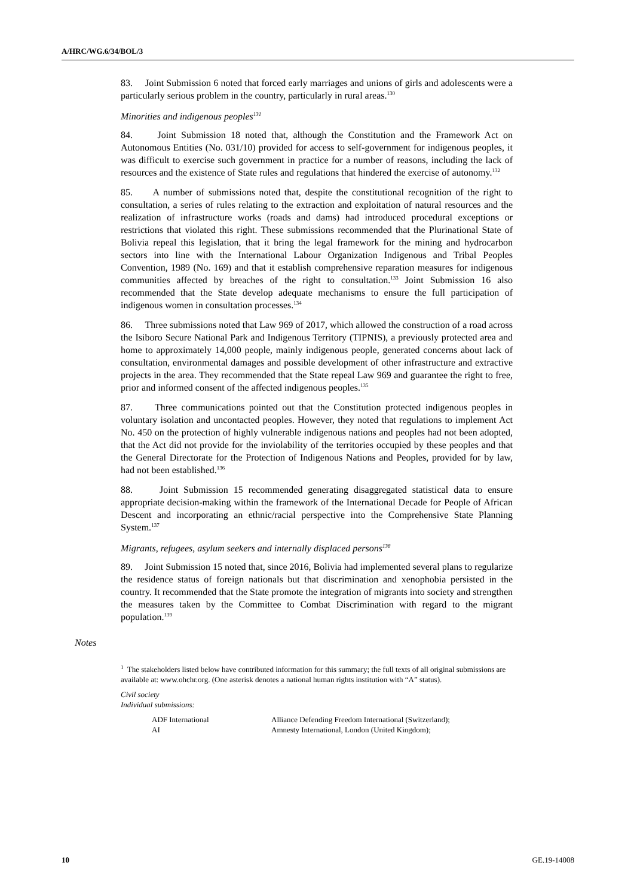A/HRC/WG.6/34/BOL/3
83. Joint Submission 6 noted that forced early marriages and unions of girls and adolescents were a particularly serious problem in the country, particularly in rural areas.<sup>130</sup>
Minorities and indigenous peoples<sup>131</sup>
84. Joint Submission 18 noted that, although the Constitution and the Framework Act on Autonomous Entities (No. 031/10) provided for access to self-government for indigenous peoples, it was difficult to exercise such government in practice for a number of reasons, including the lack of resources and the existence of State rules and regulations that hindered the exercise of autonomy.<sup>132</sup>
85. A number of submissions noted that, despite the constitutional recognition of the right to consultation, a series of rules relating to the extraction and exploitation of natural resources and the realization of infrastructure works (roads and dams) had introduced procedural exceptions or restrictions that violated this right. These submissions recommended that the Plurinational State of Bolivia repeal this legislation, that it bring the legal framework for the mining and hydrocarbon sectors into line with the International Labour Organization Indigenous and Tribal Peoples Convention, 1989 (No. 169) and that it establish comprehensive reparation measures for indigenous communities affected by breaches of the right to consultation.<sup>133</sup> Joint Submission 16 also recommended that the State develop adequate mechanisms to ensure the full participation of indigenous women in consultation processes.<sup>134</sup>
86. Three submissions noted that Law 969 of 2017, which allowed the construction of a road across the Isiboro Secure National Park and Indigenous Territory (TIPNIS), a previously protected area and home to approximately 14,000 people, mainly indigenous people, generated concerns about lack of consultation, environmental damages and possible development of other infrastructure and extractive projects in the area. They recommended that the State repeal Law 969 and guarantee the right to free, prior and informed consent of the affected indigenous peoples.<sup>135</sup>
87. Three communications pointed out that the Constitution protected indigenous peoples in voluntary isolation and uncontacted peoples. However, they noted that regulations to implement Act No. 450 on the protection of highly vulnerable indigenous nations and peoples had not been adopted, that the Act did not provide for the inviolability of the territories occupied by these peoples and that the General Directorate for the Protection of Indigenous Nations and Peoples, provided for by law, had not been established.<sup>136</sup>
88. Joint Submission 15 recommended generating disaggregated statistical data to ensure appropriate decision-making within the framework of the International Decade for People of African Descent and incorporating an ethnic/racial perspective into the Comprehensive State Planning System.<sup>137</sup>
Migrants, refugees, asylum seekers and internally displaced persons<sup>138</sup>
89. Joint Submission 15 noted that, since 2016, Bolivia had implemented several plans to regularize the residence status of foreign nationals but that discrimination and xenophobia persisted in the country. It recommended that the State promote the integration of migrants into society and strengthen the measures taken by the Committee to Combat Discrimination with regard to the migrant population.<sup>139</sup>
Notes
<sup>1</sup> The stakeholders listed below have contributed information for this summary; the full texts of all original submissions are available at: www.ohchr.org. (One asterisk denotes a national human rights institution with “A” status).
Civil society
Individual submissions:
ADF International Alliance Defending Freedom International (Switzerland);
AI Amnesty International, London (United Kingdom);
10 GE.19-14008